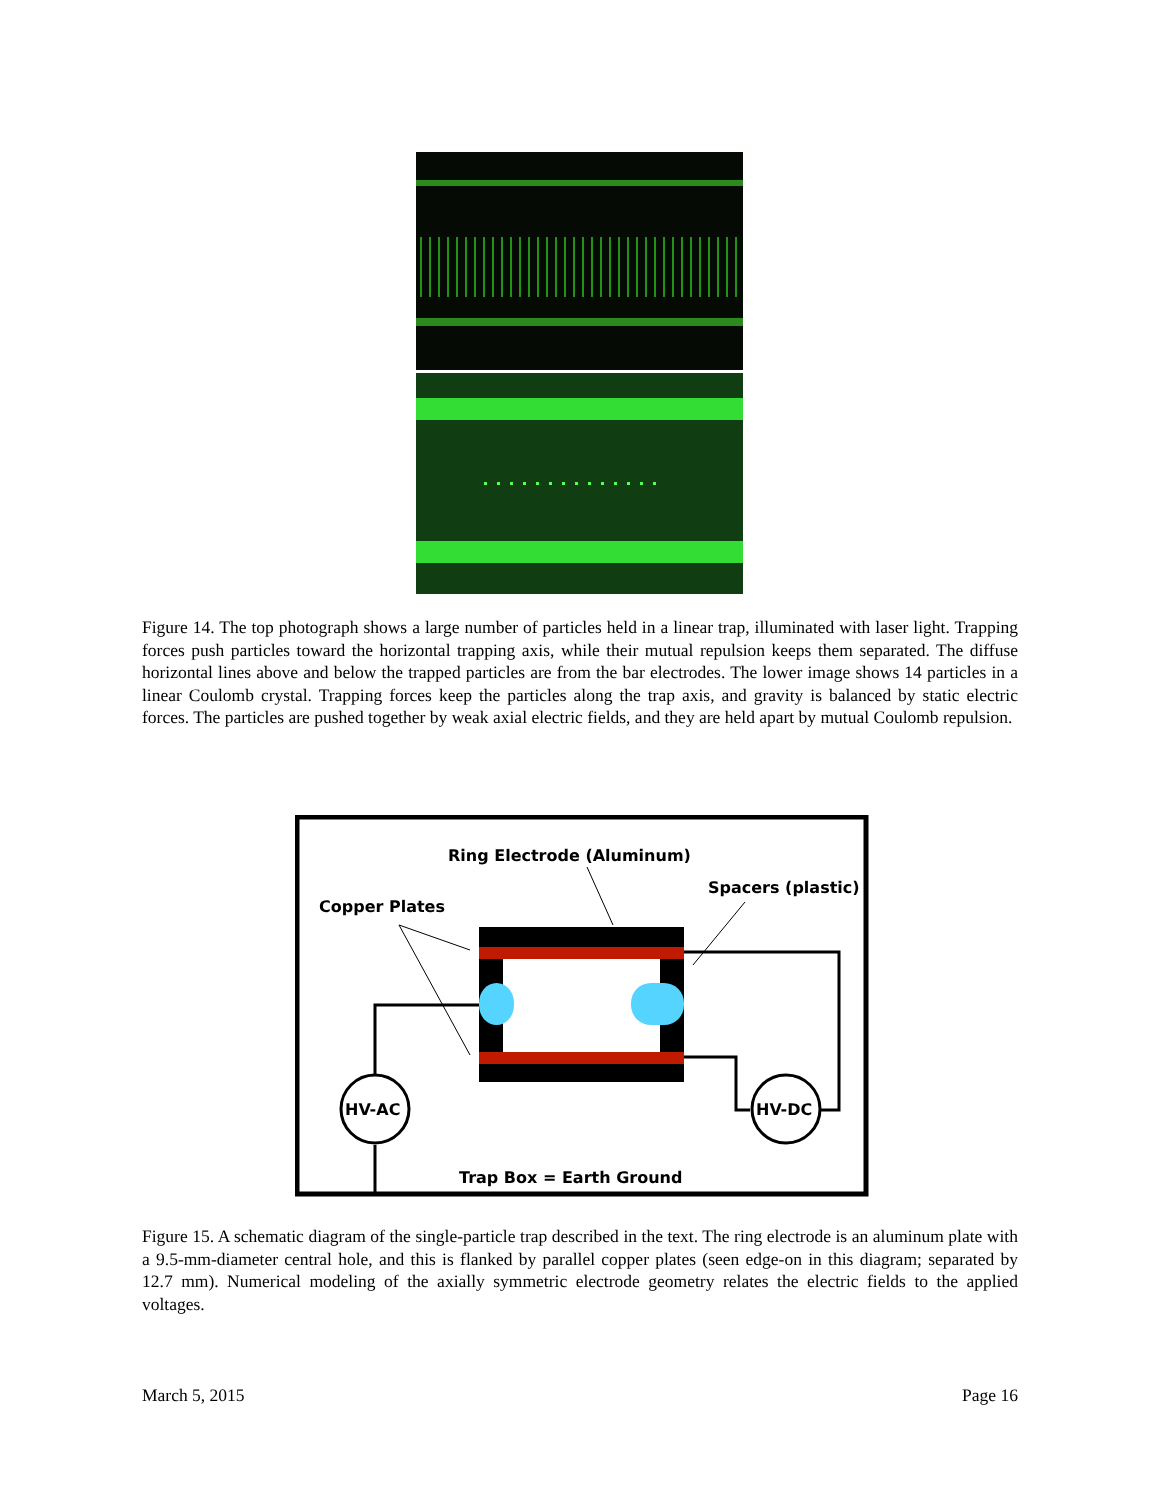Figure 14. The top photograph shows a large number of particles held in a linear trap, illuminated with laser light. Trapping forces push particles toward the horizontal trapping axis, while their mutual repulsion keeps them separated. The diffuse horizontal lines above and below the trapped particles are from the bar electrodes. The lower image shows 14 particles in a linear Coulomb crystal. Trapping forces keep the particles along the trap axis, and gravity is balanced by static electric forces. The particles are pushed together by weak axial electric fields, and they are held apart by mutual Coulomb repulsion.
HV-AC
HV-DC
Ring Electrode (Aluminum)
Spacers (plastic)
Copper Plates
Trap Box = Earth Ground
Figure 15. A schematic diagram of the single-particle trap described in the text. The ring electrode is an aluminum plate with a 9.5-mm-diameter central hole, and this is flanked by parallel copper plates (seen edge-on in this diagram; separated by 12.7 mm). Numerical modeling of the axially symmetric electrode geometry relates the electric fields to the applied voltages.
March 5, 2015 Page 16